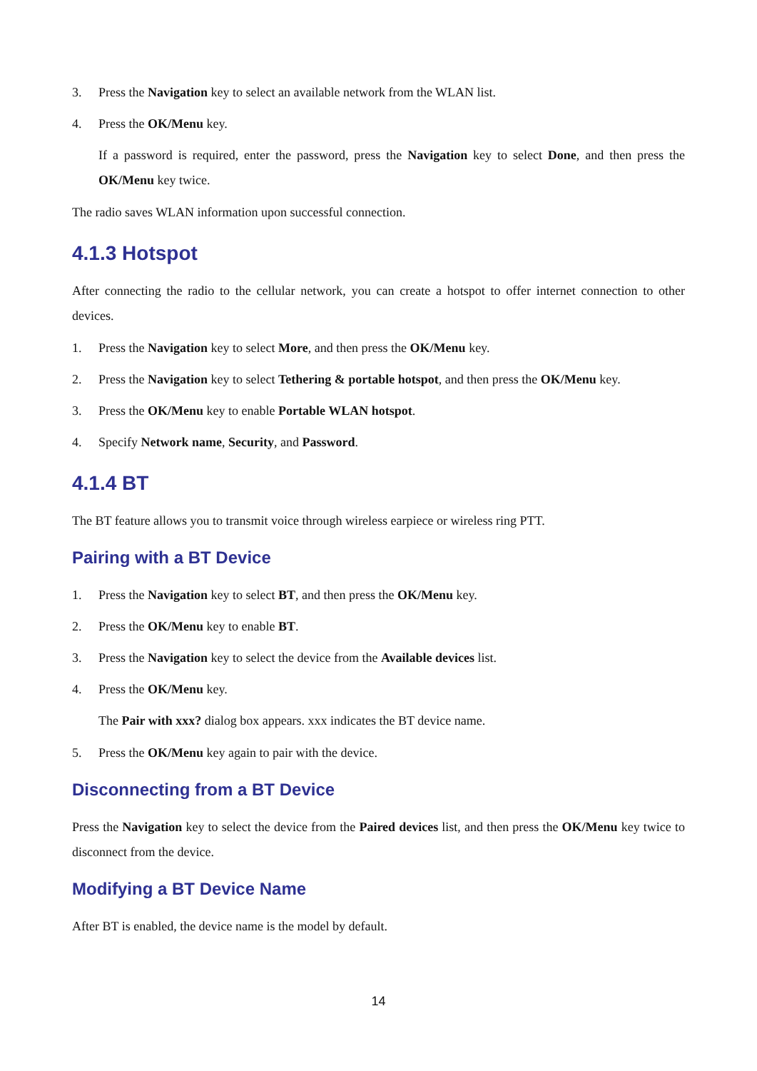3. Press the Navigation key to select an available network from the WLAN list.
4. Press the OK/Menu key.
If a password is required, enter the password, press the Navigation key to select Done, and then press the OK/Menu key twice.
The radio saves WLAN information upon successful connection.
4.1.3 Hotspot
After connecting the radio to the cellular network, you can create a hotspot to offer internet connection to other devices.
1. Press the Navigation key to select More, and then press the OK/Menu key.
2. Press the Navigation key to select Tethering & portable hotspot, and then press the OK/Menu key.
3. Press the OK/Menu key to enable Portable WLAN hotspot.
4. Specify Network name, Security, and Password.
4.1.4 BT
The BT feature allows you to transmit voice through wireless earpiece or wireless ring PTT.
Pairing with a BT Device
1. Press the Navigation key to select BT, and then press the OK/Menu key.
2. Press the OK/Menu key to enable BT.
3. Press the Navigation key to select the device from the Available devices list.
4. Press the OK/Menu key.
The Pair with xxx? dialog box appears. xxx indicates the BT device name.
5. Press the OK/Menu key again to pair with the device.
Disconnecting from a BT Device
Press the Navigation key to select the device from the Paired devices list, and then press the OK/Menu key twice to disconnect from the device.
Modifying a BT Device Name
After BT is enabled, the device name is the model by default.
14